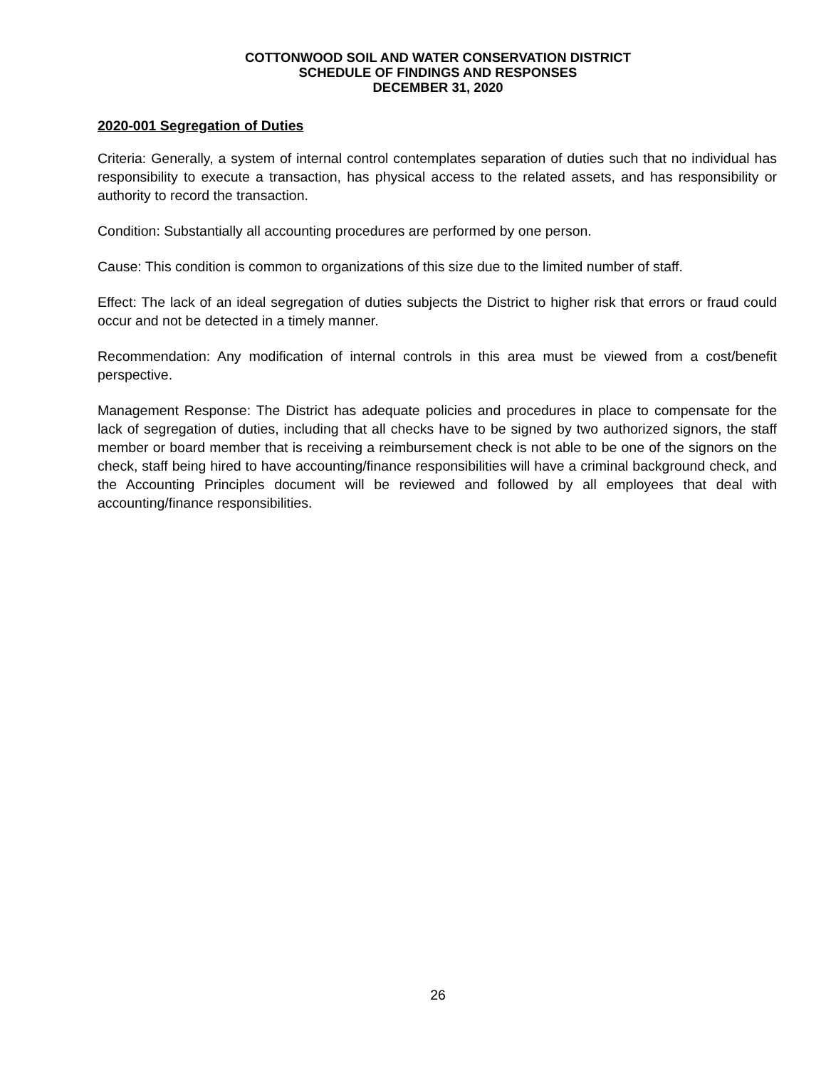COTTONWOOD SOIL AND WATER CONSERVATION DISTRICT
SCHEDULE OF FINDINGS AND RESPONSES
DECEMBER 31, 2020
2020-001 Segregation of Duties
Criteria: Generally, a system of internal control contemplates separation of duties such that no individual has responsibility to execute a transaction, has physical access to the related assets, and has responsibility or authority to record the transaction.
Condition: Substantially all accounting procedures are performed by one person.
Cause: This condition is common to organizations of this size due to the limited number of staff.
Effect: The lack of an ideal segregation of duties subjects the District to higher risk that errors or fraud could occur and not be detected in a timely manner.
Recommendation: Any modification of internal controls in this area must be viewed from a cost/benefit perspective.
Management Response: The District has adequate policies and procedures in place to compensate for the lack of segregation of duties, including that all checks have to be signed by two authorized signors, the staff member or board member that is receiving a reimbursement check is not able to be one of the signors on the check, staff being hired to have accounting/finance responsibilities will have a criminal background check, and the Accounting Principles document will be reviewed and followed by all employees that deal with accounting/finance responsibilities.
26